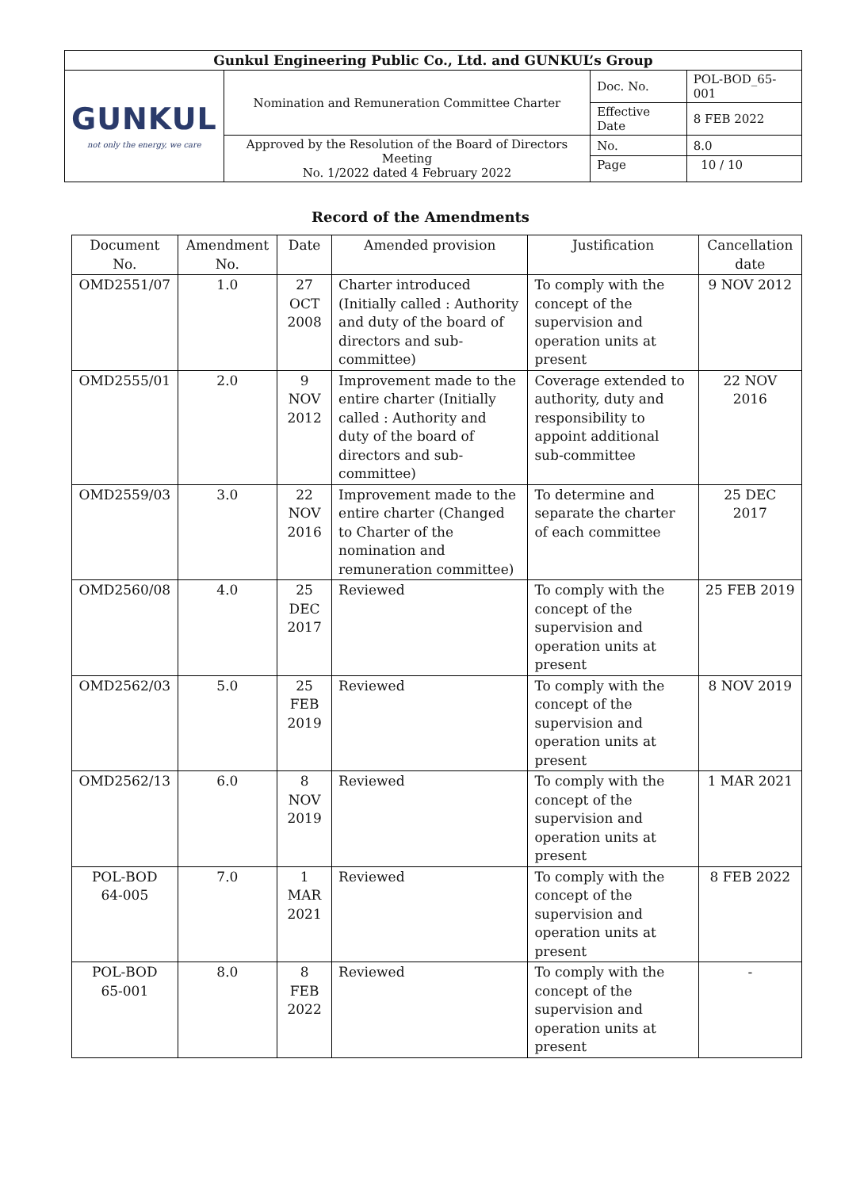| Gunkul Engineering Public Co., Ltd. and GUNKUL’s Group | | | |
| GUNKUL not only the energy, we care | Nomination and Remuneration Committee Charter | Doc. No. | POL-BOD_65-001 |
| | | Effective Date | 8 FEB 2022 |
| | Approved by the Resolution of the Board of Directors Meeting No. 1/2022 dated 4 February 2022 | No. | 8.0 |
| | | Page | 10 / 10 |
Record of the Amendments
| Document No. | Amendment No. | Date | Amended provision | Justification | Cancellation date |
| --- | --- | --- | --- | --- | --- |
| OMD2551/07 | 1.0 | 27 OCT 2008 | Charter introduced (Initially called : Authority and duty of the board of directors and sub-committee) | To comply with the concept of the supervision and operation units at present | 9 NOV 2012 |
| OMD2555/01 | 2.0 | 9 NOV 2012 | Improvement made to the entire charter (Initially called : Authority and duty of the board of directors and sub-committee) | Coverage extended to authority, duty and responsibility to appoint additional sub-committee | 22 NOV 2016 |
| OMD2559/03 | 3.0 | 22 NOV 2016 | Improvement made to the entire charter (Changed to Charter of the nomination and remuneration committee) | To determine and separate the charter of each committee | 25 DEC 2017 |
| OMD2560/08 | 4.0 | 25 DEC 2017 | Reviewed | To comply with the concept of the supervision and operation units at present | 25 FEB 2019 |
| OMD2562/03 | 5.0 | 25 FEB 2019 | Reviewed | To comply with the concept of the supervision and operation units at present | 8 NOV 2019 |
| OMD2562/13 | 6.0 | 8 NOV 2019 | Reviewed | To comply with the concept of the supervision and operation units at present | 1 MAR 2021 |
| POL-BOD 64-005 | 7.0 | 1 MAR 2021 | Reviewed | To comply with the concept of the supervision and operation units at present | 8 FEB 2022 |
| POL-BOD 65-001 | 8.0 | 8 FEB 2022 | Reviewed | To comply with the concept of the supervision and operation units at present | - |